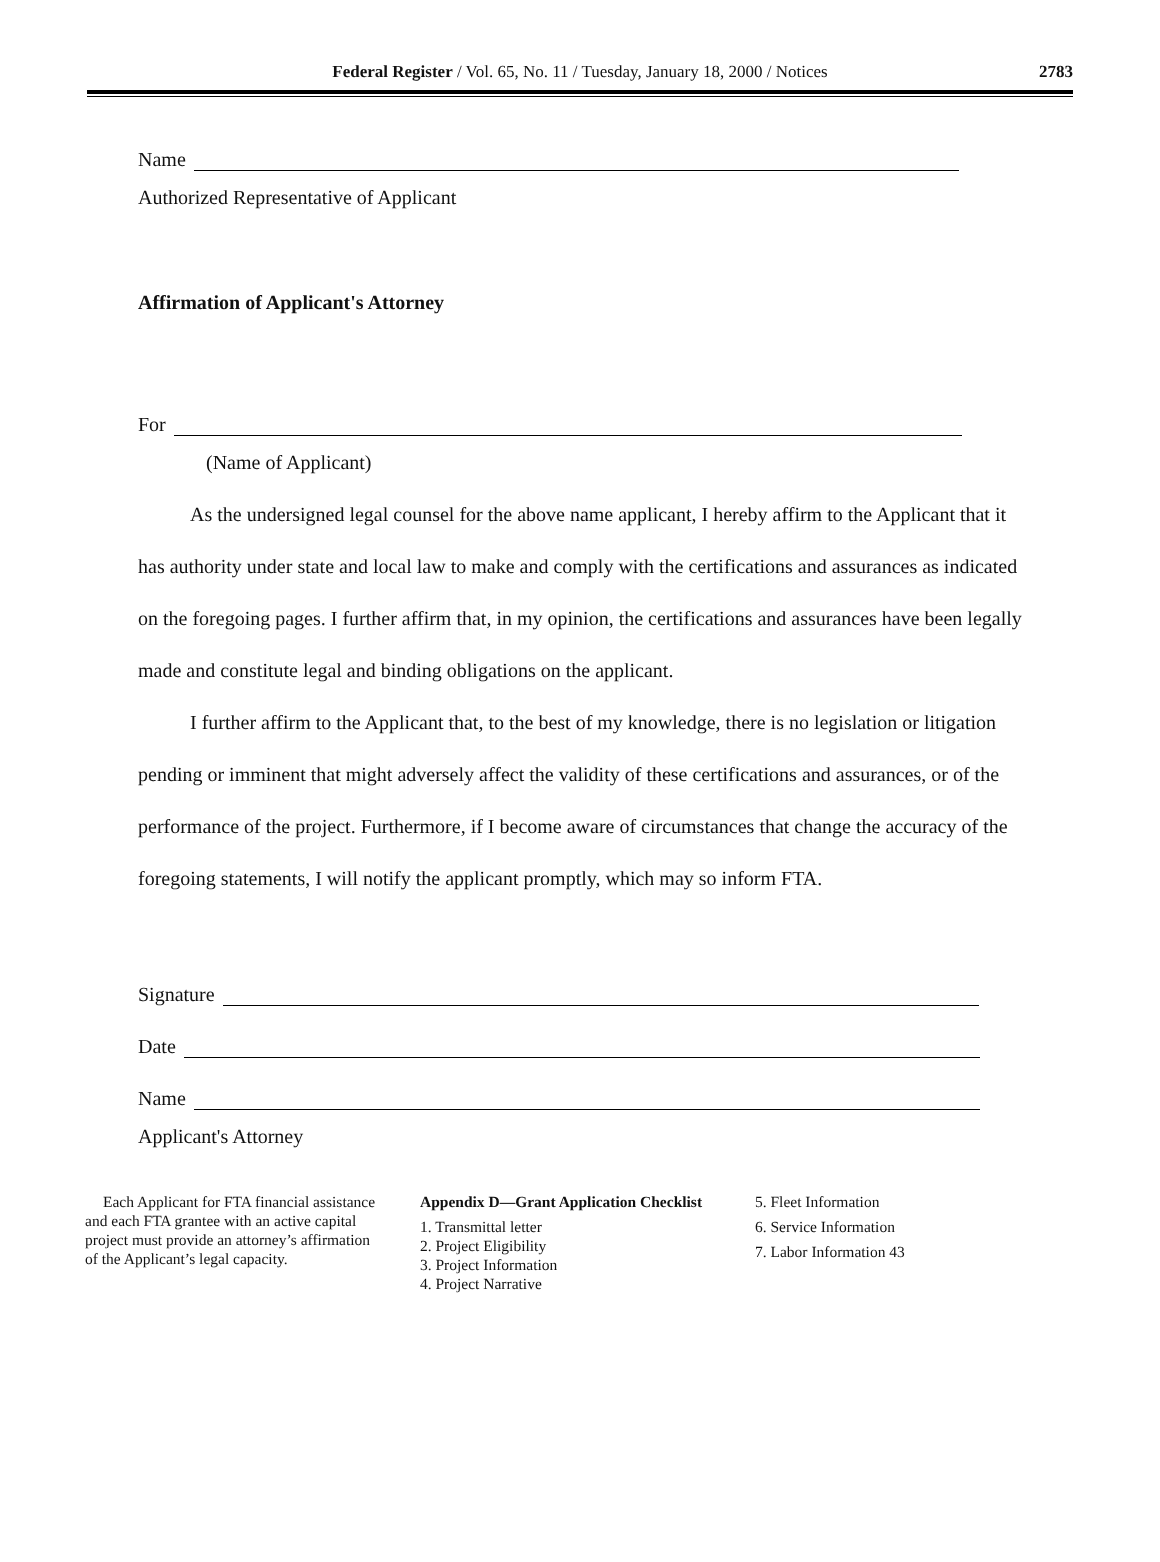Federal Register / Vol. 65, No. 11 / Tuesday, January 18, 2000 / Notices 2783
Name
Authorized Representative of Applicant
Affirmation of Applicant's Attorney
For
(Name of Applicant)
As the undersigned legal counsel for the above name applicant, I hereby affirm to the Applicant that it has authority under state and local law to make and comply with the certifications and assurances as indicated on the foregoing pages. I further affirm that, in my opinion, the certifications and assurances have been legally made and constitute legal and binding obligations on the applicant.
I further affirm to the Applicant that, to the best of my knowledge, there is no legislation or litigation pending or imminent that might adversely affect the validity of these certifications and assurances, or of the performance of the project. Furthermore, if I become aware of circumstances that change the accuracy of the foregoing statements, I will notify the applicant promptly, which may so inform FTA.
Signature
Date
Name
Applicant's Attorney
Each Applicant for FTA financial assistance and each FTA grantee with an active capital project must provide an attorney’s affirmation of the Applicant’s legal capacity.
Appendix D—Grant Application Checklist
1. Transmittal letter
2. Project Eligibility
3. Project Information
4. Project Narrative
5. Fleet Information
6. Service Information
7. Labor Information 43